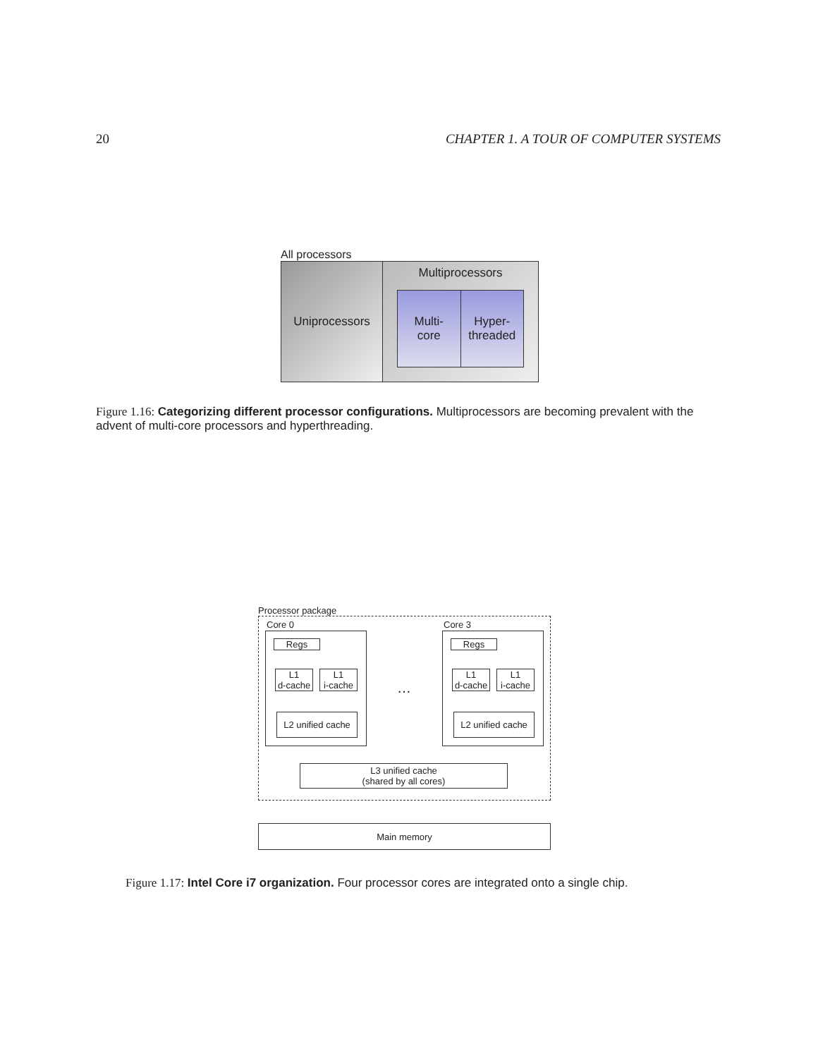20 CHAPTER 1. A TOUR OF COMPUTER SYSTEMS
All processors
Uniprocessors
Multiprocessors
Multi-
core
Hyper-
threaded
Figure 1.16: Categorizing different processor configurations. Multiprocessors are becoming prevalent with the advent of multi-core processors and hyperthreading.
Processor package
Core 0
Regs
L1
d-cache
L1
i-cache
L2 unified cache
…
Core 3
Regs
L1
d-cache
L1
i-cache
L2 unified cache
L3 unified cache
(shared by all cores)
Main memory
Figure 1.17: Intel Core i7 organization. Four processor cores are integrated onto a single chip.